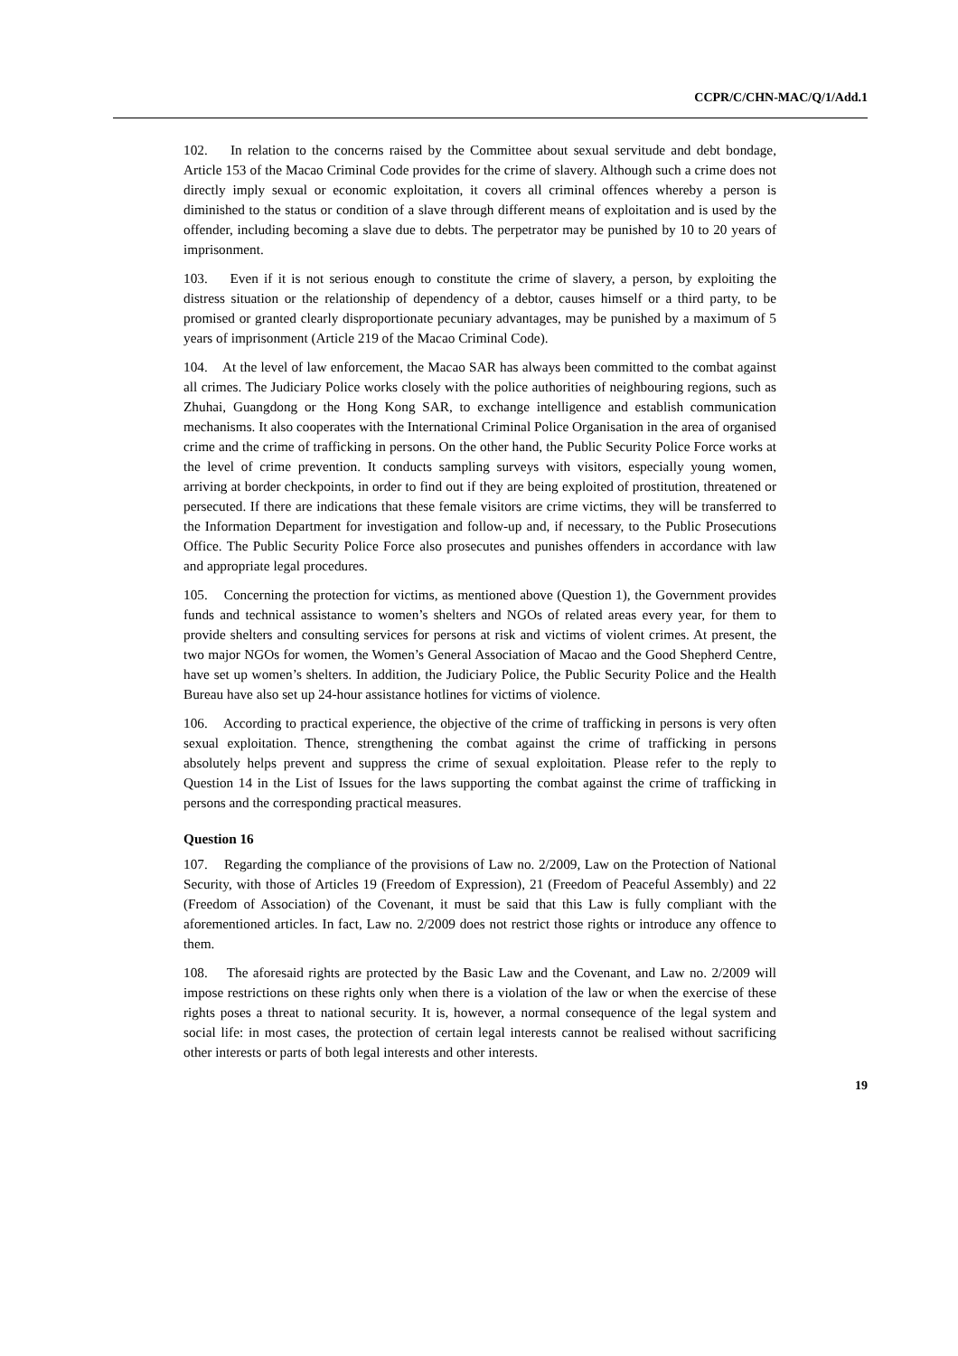CCPR/C/CHN-MAC/Q/1/Add.1
102. In relation to the concerns raised by the Committee about sexual servitude and debt bondage, Article 153 of the Macao Criminal Code provides for the crime of slavery. Although such a crime does not directly imply sexual or economic exploitation, it covers all criminal offences whereby a person is diminished to the status or condition of a slave through different means of exploitation and is used by the offender, including becoming a slave due to debts. The perpetrator may be punished by 10 to 20 years of imprisonment.
103. Even if it is not serious enough to constitute the crime of slavery, a person, by exploiting the distress situation or the relationship of dependency of a debtor, causes himself or a third party, to be promised or granted clearly disproportionate pecuniary advantages, may be punished by a maximum of 5 years of imprisonment (Article 219 of the Macao Criminal Code).
104. At the level of law enforcement, the Macao SAR has always been committed to the combat against all crimes. The Judiciary Police works closely with the police authorities of neighbouring regions, such as Zhuhai, Guangdong or the Hong Kong SAR, to exchange intelligence and establish communication mechanisms. It also cooperates with the International Criminal Police Organisation in the area of organised crime and the crime of trafficking in persons. On the other hand, the Public Security Police Force works at the level of crime prevention. It conducts sampling surveys with visitors, especially young women, arriving at border checkpoints, in order to find out if they are being exploited of prostitution, threatened or persecuted. If there are indications that these female visitors are crime victims, they will be transferred to the Information Department for investigation and follow-up and, if necessary, to the Public Prosecutions Office. The Public Security Police Force also prosecutes and punishes offenders in accordance with law and appropriate legal procedures.
105. Concerning the protection for victims, as mentioned above (Question 1), the Government provides funds and technical assistance to women’s shelters and NGOs of related areas every year, for them to provide shelters and consulting services for persons at risk and victims of violent crimes. At present, the two major NGOs for women, the Women’s General Association of Macao and the Good Shepherd Centre, have set up women’s shelters. In addition, the Judiciary Police, the Public Security Police and the Health Bureau have also set up 24-hour assistance hotlines for victims of violence.
106. According to practical experience, the objective of the crime of trafficking in persons is very often sexual exploitation. Thence, strengthening the combat against the crime of trafficking in persons absolutely helps prevent and suppress the crime of sexual exploitation. Please refer to the reply to Question 14 in the List of Issues for the laws supporting the combat against the crime of trafficking in persons and the corresponding practical measures.
Question 16
107. Regarding the compliance of the provisions of Law no. 2/2009, Law on the Protection of National Security, with those of Articles 19 (Freedom of Expression), 21 (Freedom of Peaceful Assembly) and 22 (Freedom of Association) of the Covenant, it must be said that this Law is fully compliant with the aforementioned articles. In fact, Law no. 2/2009 does not restrict those rights or introduce any offence to them.
108. The aforesaid rights are protected by the Basic Law and the Covenant, and Law no. 2/2009 will impose restrictions on these rights only when there is a violation of the law or when the exercise of these rights poses a threat to national security. It is, however, a normal consequence of the legal system and social life: in most cases, the protection of certain legal interests cannot be realised without sacrificing other interests or parts of both legal interests and other interests.
19